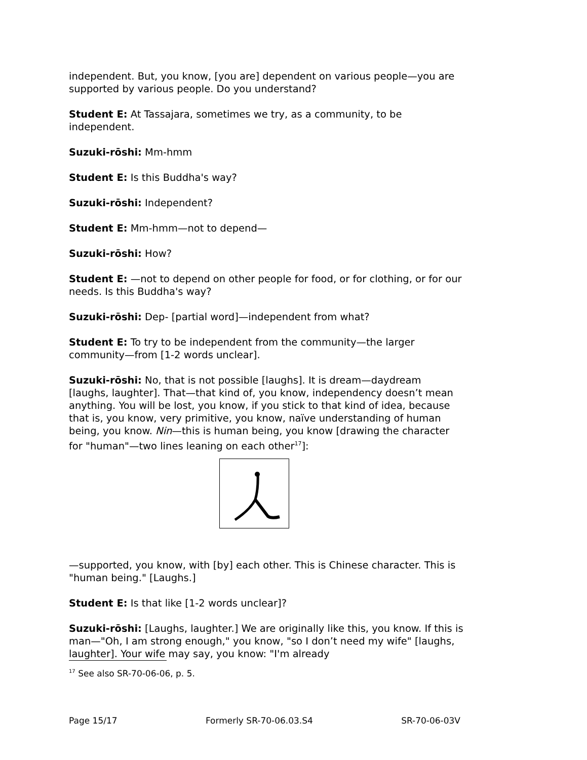independent. But, you know, [you are] dependent on various people—you are supported by various people. Do you understand?
Student E: At Tassajara, sometimes we try, as a community, to be independent.
Suzuki-rōshi: Mm-hmm
Student E: Is this Buddha's way?
Suzuki-rōshi: Independent?
Student E: Mm-hmm—not to depend—
Suzuki-rōshi: How?
Student E: —not to depend on other people for food, or for clothing, or for our needs. Is this Buddha's way?
Suzuki-rōshi: Dep- [partial word]—independent from what?
Student E: To try to be independent from the community—the larger community—from [1-2 words unclear].
Suzuki-rōshi: No, that is not possible [laughs]. It is dream—daydream [laughs, laughter]. That—that kind of, you know, independency doesn’t mean anything. You will be lost, you know, if you stick to that kind of idea, because that is, you know, very primitive, you know, naïve understanding of human being, you know. Nin—this is human being, you know [drawing the character for "human"—two lines leaning on each other<sup>17</sup>]:
—supported, you know, with [by] each other. This is Chinese character. This is "human being." [Laughs.]
Student E: Is that like [1-2 words unclear]?
Suzuki-rōshi: [Laughs, laughter.] We are originally like this, you know. If this is man—"Oh, I am strong enough," you know, "so I don’t need my wife" [laughs, laughter]. Your wife may say, you know: "I'm already
<sup>17</sup> See also SR-70-06-06, p. 5.
Page 15/17 Formerly SR-70-06.03.S4 SR-70-06-03V